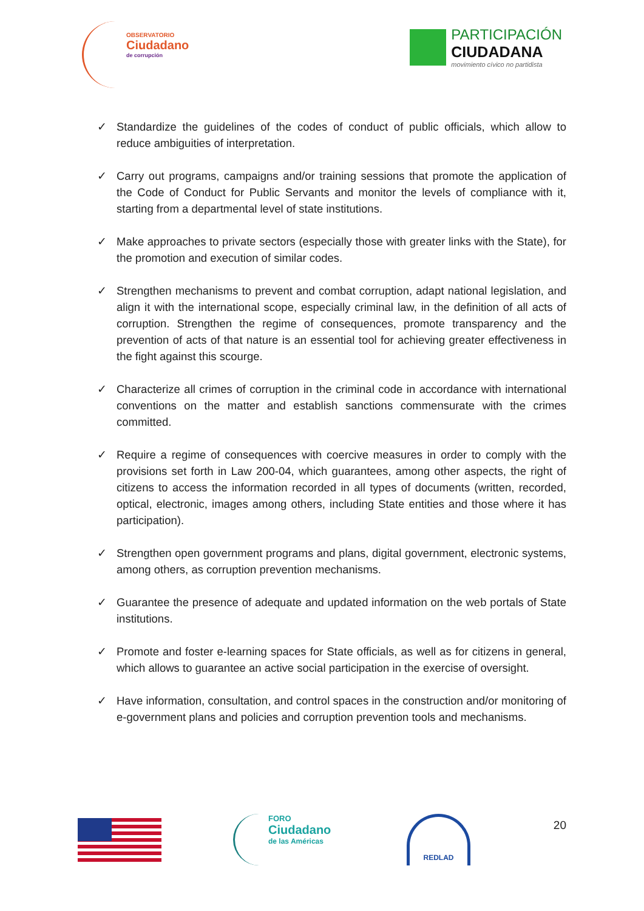OBSERVATORIO
Ciudadano
de corrupción
PARTICIPACIÓN
CIUDADANA
movimiento cívico no partidista
✓ Standardize the guidelines of the codes of conduct of public officials, which allow to reduce ambiguities of interpretation.
✓ Carry out programs, campaigns and/or training sessions that promote the application of the Code of Conduct for Public Servants and monitor the levels of compliance with it, starting from a departmental level of state institutions.
✓ Make approaches to private sectors (especially those with greater links with the State), for the promotion and execution of similar codes.
✓ Strengthen mechanisms to prevent and combat corruption, adapt national legislation, and align it with the international scope, especially criminal law, in the definition of all acts of corruption. Strengthen the regime of consequences, promote transparency and the prevention of acts of that nature is an essential tool for achieving greater effectiveness in the fight against this scourge.
✓ Characterize all crimes of corruption in the criminal code in accordance with international conventions on the matter and establish sanctions commensurate with the crimes committed.
✓ Require a regime of consequences with coercive measures in order to comply with the provisions set forth in Law 200-04, which guarantees, among other aspects, the right of citizens to access the information recorded in all types of documents (written, recorded, optical, electronic, images among others, including State entities and those where it has participation).
✓ Strengthen open government programs and plans, digital government, electronic systems, among others, as corruption prevention mechanisms.
✓ Guarantee the presence of adequate and updated information on the web portals of State institutions.
✓ Promote and foster e-learning spaces for State officials, as well as for citizens in general, which allows to guarantee an active social participation in the exercise of oversight.
✓ Have information, consultation, and control spaces in the construction and/or monitoring of e-government plans and policies and corruption prevention tools and mechanisms.
FORO
Ciudadano
de las Américas
REDLAD
20